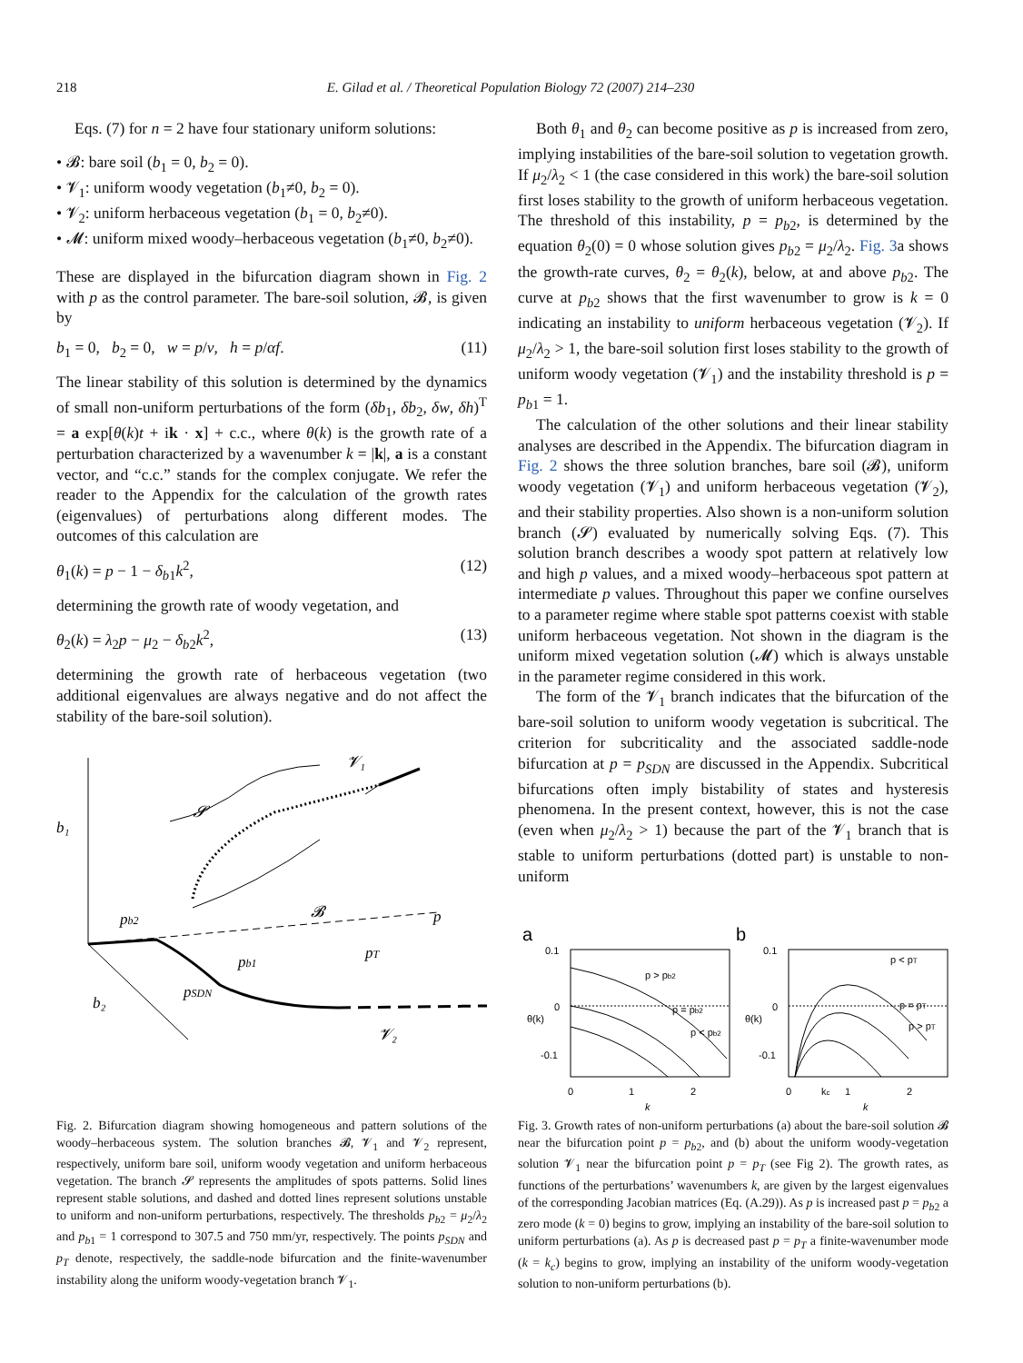218
E. Gilad et al. / Theoretical Population Biology 72 (2007) 214–230
Eqs. (7) for n = 2 have four stationary uniform solutions:
• 𝓑: bare soil (b<sub>1</sub> = 0, b<sub>2</sub> = 0).
• 𝓥<sub>1</sub>: uniform woody vegetation (b<sub>1</sub>≠0, b<sub>2</sub> = 0).
• 𝓥<sub>2</sub>: uniform herbaceous vegetation (b<sub>1</sub> = 0, b<sub>2</sub>≠0).
• 𝓜: uniform mixed woody–herbaceous vegetation (b<sub>1</sub>≠0, b<sub>2</sub>≠0).
These are displayed in the bifurcation diagram shown in Fig. 2 with p as the control parameter. The bare-soil solution, 𝓑, is given by
b<sub>1</sub> = 0, b<sub>2</sub> = 0, w = p/ν, h = p/αf. (11)
The linear stability of this solution is determined by the dynamics of small non-uniform perturbations of the form (δb<sub>1</sub>, δb<sub>2</sub>, δw, δh)<sup>T</sup> = a exp[θ(k)t + ik · x] + c.c., where θ(k) is the growth rate of a perturbation characterized by a wavenumber k = |k|, a is a constant vector, and “c.c.” stands for the complex conjugate. We refer the reader to the Appendix for the calculation of the growth rates (eigenvalues) of perturbations along different modes. The outcomes of this calculation are
θ<sub>1</sub>(k) = p − 1 − δ<sub>b1</sub>k<sup>2</sup>, (12)
determining the growth rate of woody vegetation, and
θ<sub>2</sub>(k) = λ<sub>2</sub>p − μ<sub>2</sub> − δ<sub>b2</sub>k<sup>2</sup>, (13)
determining the growth rate of herbaceous vegetation (two additional eigenvalues are always negative and do not affect the stability of the bare-soil solution).
b₁
b₂
𝓥₁
𝓢
𝓑
p
pb2
pb1
pT
pSDN
𝓥₂
Fig. 2. Bifurcation diagram showing homogeneous and pattern solutions of the woody–herbaceous system. The solution branches 𝓑, 𝓥<sub>1</sub> and 𝓥<sub>2</sub> represent, respectively, uniform bare soil, uniform woody vegetation and uniform herbaceous vegetation. The branch 𝓢 represents the amplitudes of spots patterns. Solid lines represent stable solutions, and dashed and dotted lines represent solutions unstable to uniform and non-uniform perturbations, respectively. The thresholds p<sub>b2</sub> = μ<sub>2</sub>/λ<sub>2</sub> and p<sub>b1</sub> = 1 correspond to 307.5 and 750 mm/yr, respectively. The points p<sub>SDN</sub> and p<sub>T</sub> denote, respectively, the saddle-node bifurcation and the finite-wavenumber instability along the uniform woody-vegetation branch 𝓥<sub>1</sub>.
Both θ<sub>1</sub> and θ<sub>2</sub> can become positive as p is increased from zero, implying instabilities of the bare-soil solution to vegetation growth. If μ<sub>2</sub>/λ<sub>2</sub> < 1 (the case considered in this work) the bare-soil solution first loses stability to the growth of uniform herbaceous vegetation. The threshold of this instability, p = p<sub>b2</sub>, is determined by the equation θ<sub>2</sub>(0) = 0 whose solution gives p<sub>b2</sub> = μ<sub>2</sub>/λ<sub>2</sub>. Fig. 3a shows the growth-rate curves, θ<sub>2</sub> = θ<sub>2</sub>(k), below, at and above p<sub>b2</sub>. The curve at p<sub>b2</sub> shows that the first wavenumber to grow is k = 0 indicating an instability to uniform herbaceous vegetation (𝓥<sub>2</sub>). If μ<sub>2</sub>/λ<sub>2</sub> > 1, the bare-soil solution first loses stability to the growth of uniform woody vegetation (𝓥<sub>1</sub>) and the instability threshold is p = p<sub>b1</sub> = 1.
The calculation of the other solutions and their linear stability analyses are described in the Appendix. The bifurcation diagram in Fig. 2 shows the three solution branches, bare soil (𝓑), uniform woody vegetation (𝓥<sub>1</sub>) and uniform herbaceous vegetation (𝓥<sub>2</sub>), and their stability properties. Also shown is a non-uniform solution branch (𝓢) evaluated by numerically solving Eqs. (7). This solution branch describes a woody spot pattern at relatively low and high p values, and a mixed woody–herbaceous spot pattern at intermediate p values. Throughout this paper we confine ourselves to a parameter regime where stable spot patterns coexist with stable uniform herbaceous vegetation. Not shown in the diagram is the uniform mixed vegetation solution (𝓜) which is always unstable in the parameter regime considered in this work.
The form of the 𝓥<sub>1</sub> branch indicates that the bifurcation of the bare-soil solution to uniform woody vegetation is subcritical. The criterion for subcriticality and the associated saddle-node bifurcation at p = p<sub>SDN</sub> are discussed in the Appendix. Subcritical bifurcations often imply bistability of states and hysteresis phenomena. In the present context, however, this is not the case (even when μ<sub>2</sub>/λ<sub>2</sub> > 1) because the part of the 𝓥<sub>1</sub> branch that is stable to uniform perturbations (dotted part) is unstable to non-uniform
a
b
0.1
0
-0.1
0.1
0
-0.1
0
1
2
k
0
kc
1
2
k
p > pb2
p = pb2
p < pb2
p < pT
p = pT
p > pT
θ(k)
θ(k)
Fig. 3. Growth rates of non-uniform perturbations (a) about the bare-soil solution 𝓑 near the bifurcation point p = p<sub>b2</sub>, and (b) about the uniform woody-vegetation solution 𝓥<sub>1</sub> near the bifurcation point p = p<sub>T</sub> (see Fig 2). The growth rates, as functions of the perturbations’ wavenumbers k, are given by the largest eigenvalues of the corresponding Jacobian matrices (Eq. (A.29)). As p is increased past p = p<sub>b2</sub> a zero mode (k = 0) begins to grow, implying an instability of the bare-soil solution to uniform perturbations (a). As p is decreased past p = p<sub>T</sub> a finite-wavenumber mode (k = k<sub>c</sub>) begins to grow, implying an instability of the uniform woody-vegetation solution to non-uniform perturbations (b).